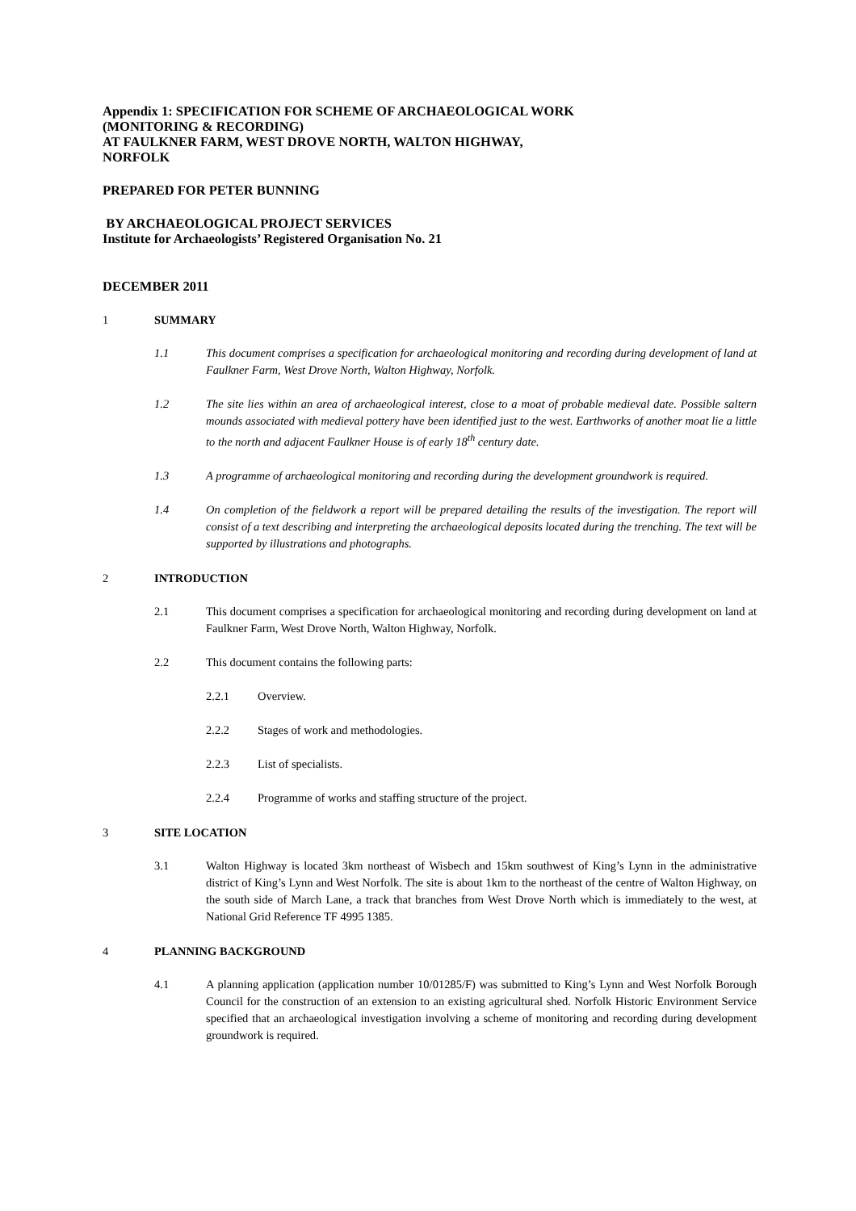Appendix 1: SPECIFICATION FOR SCHEME OF ARCHAEOLOGICAL WORK
(MONITORING & RECORDING)
AT FAULKNER FARM, WEST DROVE NORTH, WALTON HIGHWAY,
NORFOLK
PREPARED FOR PETER BUNNING
BY ARCHAEOLOGICAL PROJECT SERVICES
Institute for Archaeologists’ Registered Organisation No. 21
DECEMBER 2011
1 SUMMARY
1.1 This document comprises a specification for archaeological monitoring and recording during development of land at Faulkner Farm, West Drove North, Walton Highway, Norfolk.
1.2 The site lies within an area of archaeological interest, close to a moat of probable medieval date. Possible saltern mounds associated with medieval pottery have been identified just to the west. Earthworks of another moat lie a little to the north and adjacent Faulkner House is of early 18<sup>th</sup> century date.
1.3 A programme of archaeological monitoring and recording during the development groundwork is required.
1.4 On completion of the fieldwork a report will be prepared detailing the results of the investigation. The report will consist of a text describing and interpreting the archaeological deposits located during the trenching. The text will be supported by illustrations and photographs.
2 INTRODUCTION
2.1 This document comprises a specification for archaeological monitoring and recording during development on land at Faulkner Farm, West Drove North, Walton Highway, Norfolk.
2.2 This document contains the following parts:
2.2.1 Overview.
2.2.2 Stages of work and methodologies.
2.2.3 List of specialists.
2.2.4 Programme of works and staffing structure of the project.
3 SITE LOCATION
3.1 Walton Highway is located 3km northeast of Wisbech and 15km southwest of King’s Lynn in the administrative district of King’s Lynn and West Norfolk. The site is about 1km to the northeast of the centre of Walton Highway, on the south side of March Lane, a track that branches from West Drove North which is immediately to the west, at National Grid Reference TF 4995 1385.
4 PLANNING BACKGROUND
4.1 A planning application (application number 10/01285/F) was submitted to King’s Lynn and West Norfolk Borough Council for the construction of an extension to an existing agricultural shed. Norfolk Historic Environment Service specified that an archaeological investigation involving a scheme of monitoring and recording during development groundwork is required.